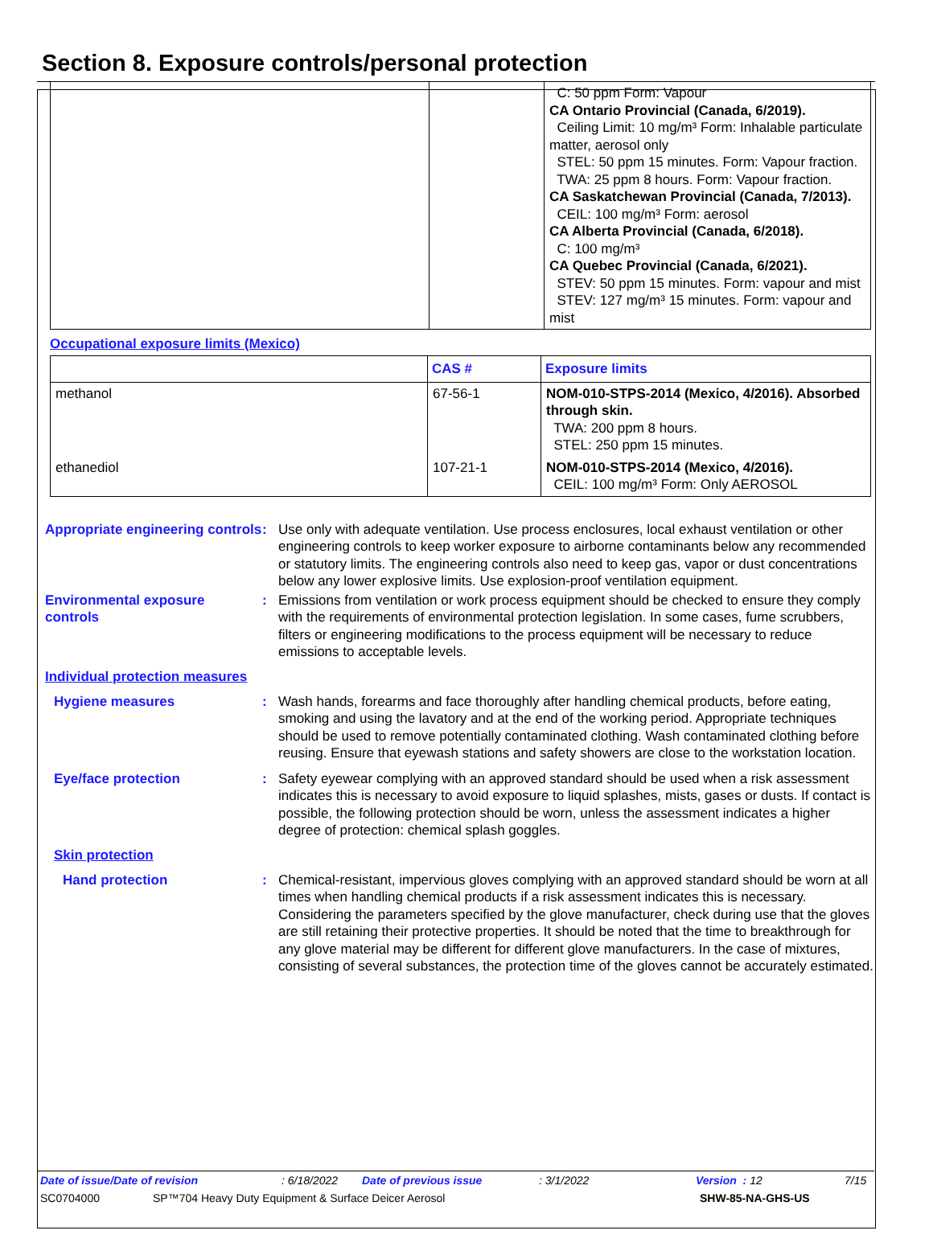Section 8. Exposure controls/personal protection
| | | C: 50 ppm Form: Vapour CA Ontario Provincial (Canada, 6/2019). Ceiling Limit: 10 mg/m³ Form: Inhalable particulate matter, aerosol only STEL: 50 ppm 15 minutes. Form: Vapour fraction. TWA: 25 ppm 8 hours. Form: Vapour fraction. CA Saskatchewan Provincial (Canada, 7/2013). CEIL: 100 mg/m³ Form: aerosol CA Alberta Provincial (Canada, 6/2018). C: 100 mg/m³ CA Quebec Provincial (Canada, 6/2021). STEV: 50 ppm 15 minutes. Form: vapour and mist STEV: 127 mg/m³ 15 minutes. Form: vapour and mist |
Occupational exposure limits (Mexico)
| | CAS # | Exposure limits |
| --- | --- | --- |
| methanol | 67-56-1 | NOM-010-STPS-2014 (Mexico, 4/2016). Absorbed through skin. TWA: 200 ppm 8 hours. STEL: 250 ppm 15 minutes. |
| ethanediol | 107-21-1 | NOM-010-STPS-2014 (Mexico, 4/2016). CEIL: 100 mg/m³ Form: Only AEROSOL |
Appropriate engineering controls
: Use only with adequate ventilation. Use process enclosures, local exhaust ventilation or other engineering controls to keep worker exposure to airborne contaminants below any recommended or statutory limits. The engineering controls also need to keep gas, vapor or dust concentrations below any lower explosive limits. Use explosion-proof ventilation equipment.
Environmental exposure controls
: Emissions from ventilation or work process equipment should be checked to ensure they comply with the requirements of environmental protection legislation. In some cases, fume scrubbers, filters or engineering modifications to the process equipment will be necessary to reduce emissions to acceptable levels.
Individual protection measures
Hygiene measures : Wash hands, forearms and face thoroughly after handling chemical products, before eating, smoking and using the lavatory and at the end of the working period. Appropriate techniques should be used to remove potentially contaminated clothing. Wash contaminated clothing before reusing. Ensure that eyewash stations and safety showers are close to the workstation location.
Eye/face protection : Safety eyewear complying with an approved standard should be used when a risk assessment indicates this is necessary to avoid exposure to liquid splashes, mists, gases or dusts. If contact is possible, the following protection should be worn, unless the assessment indicates a higher degree of protection: chemical splash goggles.
Skin protection
Hand protection : Chemical-resistant, impervious gloves complying with an approved standard should be worn at all times when handling chemical products if a risk assessment indicates this is necessary. Considering the parameters specified by the glove manufacturer, check during use that the gloves are still retaining their protective properties. It should be noted that the time to breakthrough for any glove material may be different for different glove manufacturers. In the case of mixtures, consisting of several substances, the protection time of the gloves cannot be accurately estimated.
Date of issue/Date of revision: 6/18/2022 Date of previous issue: 3/1/2022 Version : 12 7/15
SC0704000 SP™704 Heavy Duty Equipment & Surface Deicer Aerosol SHW-85-NA-GHS-US